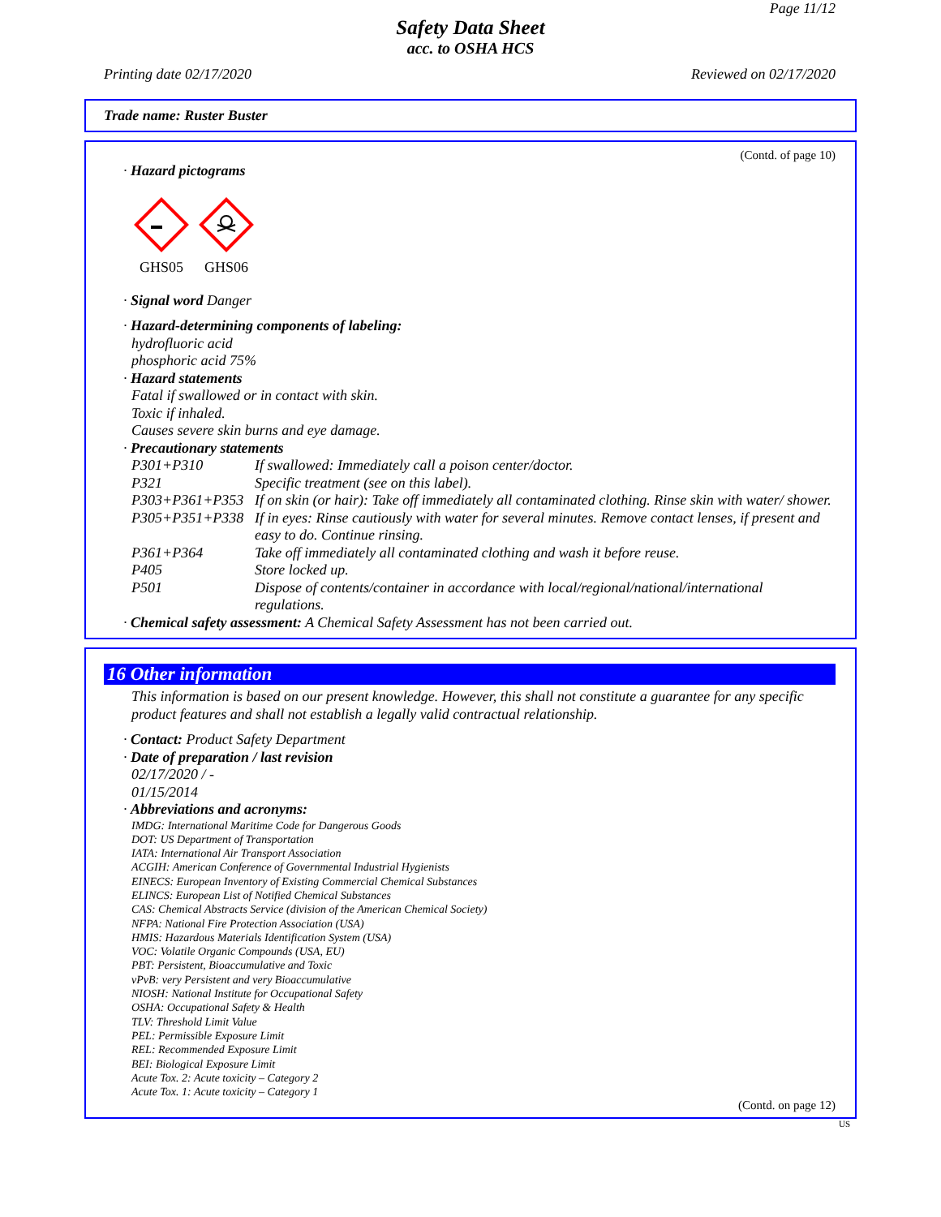Page 11/12
Safety Data Sheet
acc. to OSHA HCS
Printing date 02/17/2020 Reviewed on 02/17/2020
Trade name: Ruster Buster
(Contd. of page 10)
· Hazard pictograms
GHS05 GHS06
· Signal word Danger
· Hazard-determining components of labeling:
hydrofluoric acid
phosphoric acid 75%
· Hazard statements
Fatal if swallowed or in contact with skin.
Toxic if inhaled.
Causes severe skin burns and eye damage.
· Precautionary statements
P301+P310 If swallowed: Immediately call a poison center/doctor.
P321 Specific treatment (see on this label).
P303+P361+P353 If on skin (or hair): Take off immediately all contaminated clothing. Rinse skin with water/ shower.
P305+P351+P338 If in eyes: Rinse cautiously with water for several minutes. Remove contact lenses, if present and easy to do. Continue rinsing.
P361+P364 Take off immediately all contaminated clothing and wash it before reuse.
P405 Store locked up.
P501 Dispose of contents/container in accordance with local/regional/national/international regulations.
· Chemical safety assessment: A Chemical Safety Assessment has not been carried out.
16 Other information
This information is based on our present knowledge. However, this shall not constitute a guarantee for any specific product features and shall not establish a legally valid contractual relationship.
· Contact: Product Safety Department
· Date of preparation / last revision
02/17/2020 / -
01/15/2014
· Abbreviations and acronyms:
IMDG: International Maritime Code for Dangerous Goods
DOT: US Department of Transportation
IATA: International Air Transport Association
ACGIH: American Conference of Governmental Industrial Hygienists
EINECS: European Inventory of Existing Commercial Chemical Substances
ELINCS: European List of Notified Chemical Substances
CAS: Chemical Abstracts Service (division of the American Chemical Society)
NFPA: National Fire Protection Association (USA)
HMIS: Hazardous Materials Identification System (USA)
VOC: Volatile Organic Compounds (USA, EU)
PBT: Persistent, Bioaccumulative and Toxic
vPvB: very Persistent and very Bioaccumulative
NIOSH: National Institute for Occupational Safety
OSHA: Occupational Safety & Health
TLV: Threshold Limit Value
PEL: Permissible Exposure Limit
REL: Recommended Exposure Limit
BEI: Biological Exposure Limit
Acute Tox. 2: Acute toxicity – Category 2
Acute Tox. 1: Acute toxicity – Category 1
(Contd. on page 12)
US